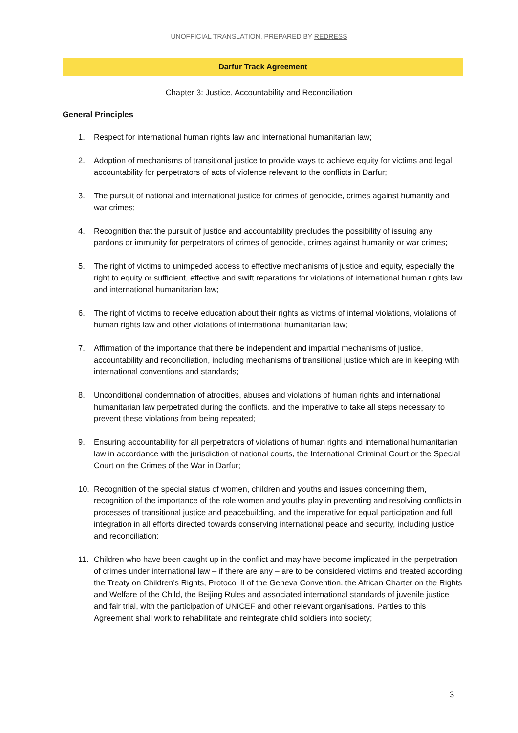UNOFFICIAL TRANSLATION, PREPARED BY REDRESS
Darfur Track Agreement
Chapter 3: Justice, Accountability and Reconciliation
General Principles
1. Respect for international human rights law and international humanitarian law;
2. Adoption of mechanisms of transitional justice to provide ways to achieve equity for victims and legal accountability for perpetrators of acts of violence relevant to the conflicts in Darfur;
3. The pursuit of national and international justice for crimes of genocide, crimes against humanity and war crimes;
4. Recognition that the pursuit of justice and accountability precludes the possibility of issuing any pardons or immunity for perpetrators of crimes of genocide, crimes against humanity or war crimes;
5. The right of victims to unimpeded access to effective mechanisms of justice and equity, especially the right to equity or sufficient, effective and swift reparations for violations of international human rights law and international humanitarian law;
6. The right of victims to receive education about their rights as victims of internal violations, violations of human rights law and other violations of international humanitarian law;
7. Affirmation of the importance that there be independent and impartial mechanisms of justice, accountability and reconciliation, including mechanisms of transitional justice which are in keeping with international conventions and standards;
8. Unconditional condemnation of atrocities, abuses and violations of human rights and international humanitarian law perpetrated during the conflicts, and the imperative to take all steps necessary to prevent these violations from being repeated;
9. Ensuring accountability for all perpetrators of violations of human rights and international humanitarian law in accordance with the jurisdiction of national courts, the International Criminal Court or the Special Court on the Crimes of the War in Darfur;
10. Recognition of the special status of women, children and youths and issues concerning them, recognition of the importance of the role women and youths play in preventing and resolving conflicts in processes of transitional justice and peacebuilding, and the imperative for equal participation and full integration in all efforts directed towards conserving international peace and security, including justice and reconciliation;
11. Children who have been caught up in the conflict and may have become implicated in the perpetration of crimes under international law – if there are any – are to be considered victims and treated according the Treaty on Children’s Rights, Protocol II of the Geneva Convention, the African Charter on the Rights and Welfare of the Child, the Beijing Rules and associated international standards of juvenile justice and fair trial, with the participation of UNICEF and other relevant organisations. Parties to this Agreement shall work to rehabilitate and reintegrate child soldiers into society;
3